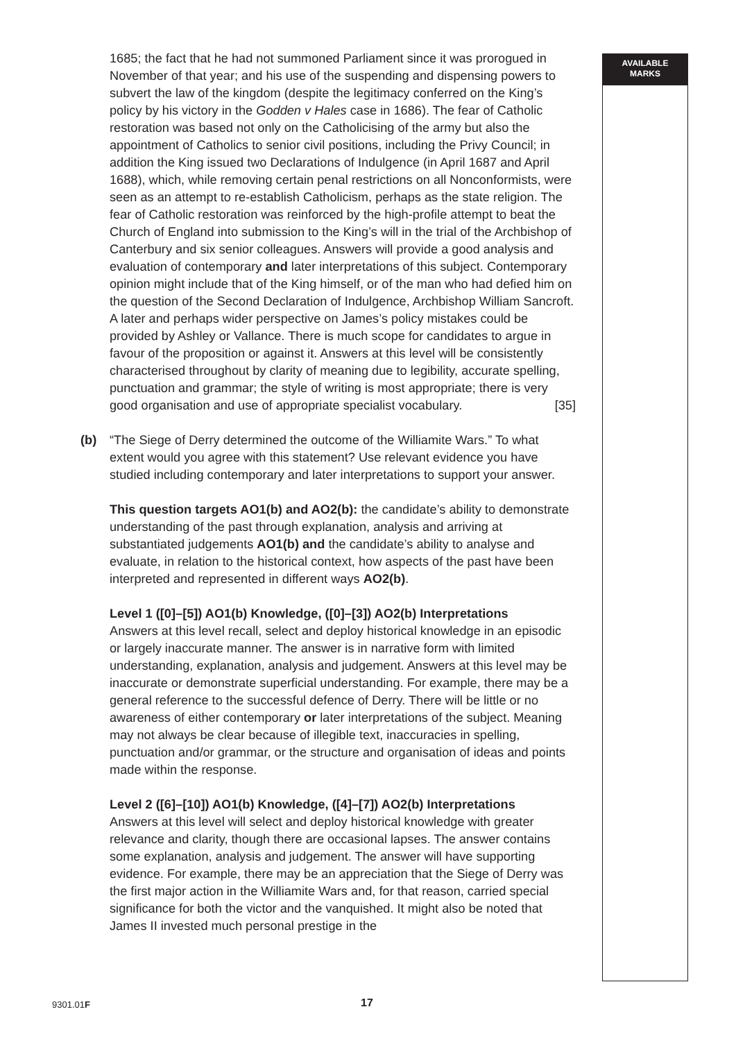AVAILABLE
MARKS
1685; the fact that he had not summoned Parliament since it was prorogued in November of that year; and his use of the suspending and dispensing powers to subvert the law of the kingdom (despite the legitimacy conferred on the King’s policy by his victory in the Godden v Hales case in 1686). The fear of Catholic restoration was based not only on the Catholicising of the army but also the appointment of Catholics to senior civil positions, including the Privy Council; in addition the King issued two Declarations of Indulgence (in April 1687 and April 1688), which, while removing certain penal restrictions on all Nonconformists, were seen as an attempt to re-establish Catholicism, perhaps as the state religion. The fear of Catholic restoration was reinforced by the high-profile attempt to beat the Church of England into submission to the King’s will in the trial of the Archbishop of Canterbury and six senior colleagues. Answers will provide a good analysis and evaluation of contemporary and later interpretations of this subject. Contemporary opinion might include that of the King himself, or of the man who had defied him on the question of the Second Declaration of Indulgence, Archbishop William Sancroft. A later and perhaps wider perspective on James’s policy mistakes could be provided by Ashley or Vallance. There is much scope for candidates to argue in favour of the proposition or against it. Answers at this level will be consistently characterised throughout by clarity of meaning due to legibility, accurate spelling, punctuation and grammar; the style of writing is most appropriate; there is very good organisation and use of appropriate specialist vocabulary. [35]
(b) “The Siege of Derry determined the outcome of the Williamite Wars.” To what extent would you agree with this statement? Use relevant evidence you have studied including contemporary and later interpretations to support your answer.
This question targets AO1(b) and AO2(b): the candidate’s ability to demonstrate understanding of the past through explanation, analysis and arriving at substantiated judgements AO1(b) and the candidate’s ability to analyse and evaluate, in relation to the historical context, how aspects of the past have been interpreted and represented in different ways AO2(b).
Level 1 ([0]–[5]) AO1(b) Knowledge, ([0]–[3]) AO2(b) Interpretations
Answers at this level recall, select and deploy historical knowledge in an episodic or largely inaccurate manner. The answer is in narrative form with limited understanding, explanation, analysis and judgement. Answers at this level may be inaccurate or demonstrate superficial understanding. For example, there may be a general reference to the successful defence of Derry. There will be little or no awareness of either contemporary or later interpretations of the subject. Meaning may not always be clear because of illegible text, inaccuracies in spelling, punctuation and/or grammar, or the structure and organisation of ideas and points made within the response.
Level 2 ([6]–[10]) AO1(b) Knowledge, ([4]–[7]) AO2(b) Interpretations
Answers at this level will select and deploy historical knowledge with greater relevance and clarity, though there are occasional lapses. The answer contains some explanation, analysis and judgement. The answer will have supporting evidence. For example, there may be an appreciation that the Siege of Derry was the first major action in the Williamite Wars and, for that reason, carried special significance for both the victor and the vanquished. It might also be noted that James II invested much personal prestige in the
9301.01F 17